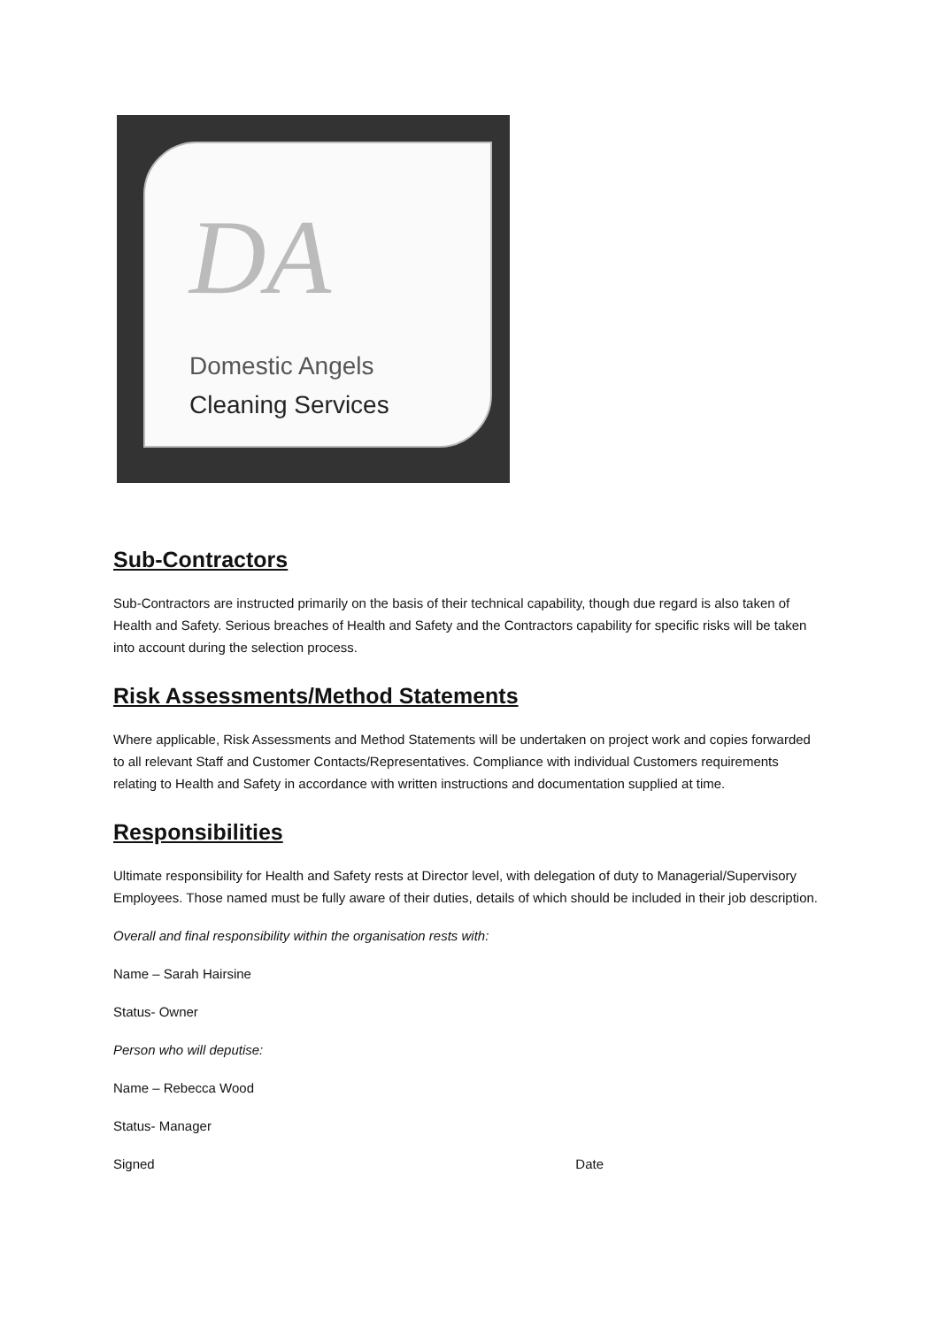DA
Domestic Angels
Cleaning Services
Sub-Contractors
Sub-Contractors are instructed primarily on the basis of their technical capability, though due regard is also taken of Health and Safety. Serious breaches of Health and Safety and the Contractors capability for specific risks will be taken into account during the selection process.
Risk Assessments/Method Statements
Where applicable, Risk Assessments and Method Statements will be undertaken on project work and copies forwarded to all relevant Staff and Customer Contacts/Representatives. Compliance with individual Customers requirements relating to Health and Safety in accordance with written instructions and documentation supplied at time.
Responsibilities
Ultimate responsibility for Health and Safety rests at Director level, with delegation of duty to Managerial/Supervisory Employees. Those named must be fully aware of their duties, details of which should be included in their job description.
Overall and final responsibility within the organisation rests with:
Name – Sarah Hairsine
Status- Owner
Person who will deputise:
Name – Rebecca Wood
Status- Manager
Signed Date